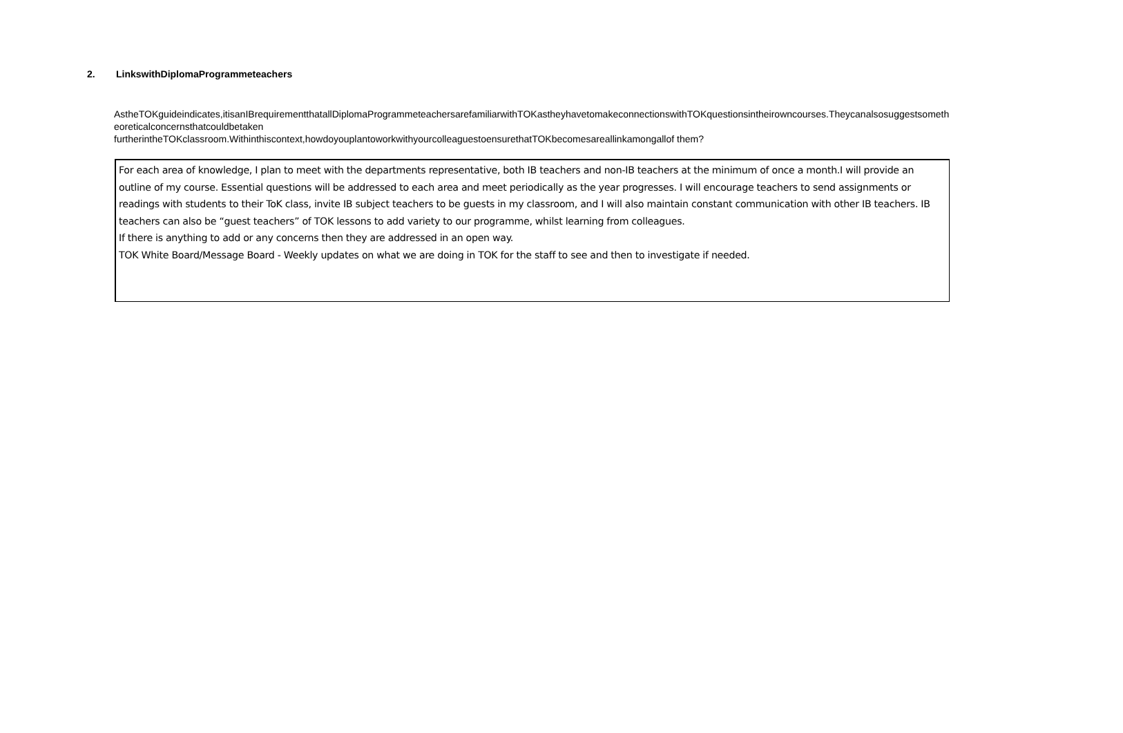2. LinkswithDiplomaProgrammeteachers
AstheTOKguideindicates,itisanIBrequirementthatallDiplomaProgrammeteachersarefamiliarwithTOKastheyhavetomakeconnectionswithTOKquestionsintheirowncourses.Theycanalsosuggestsometheoreticalconcernsthatcouldbetaken
furtherintheTOKclassroom.Withinthiscontext,howdoyouplantoworkwithyourcolleaguestoensurethatTOKbecomesareallinkamongallof them?
For each area of knowledge, I plan to meet with the departments representative, both IB teachers and non-IB teachers at the minimum of once a month.I will provide an outline of my course. Essential questions will be addressed to each area and meet periodically as the year progresses. I will encourage teachers to send assignments or readings with students to their ToK class, invite IB subject teachers to be guests in my classroom, and I will also maintain constant communication with other IB teachers. IB teachers can also be “guest teachers” of TOK lessons to add variety to our programme, whilst learning from colleagues.
If there is anything to add or any concerns then they are addressed in an open way.
TOK White Board/Message Board - Weekly updates on what we are doing in TOK for the staff to see and then to investigate if needed.